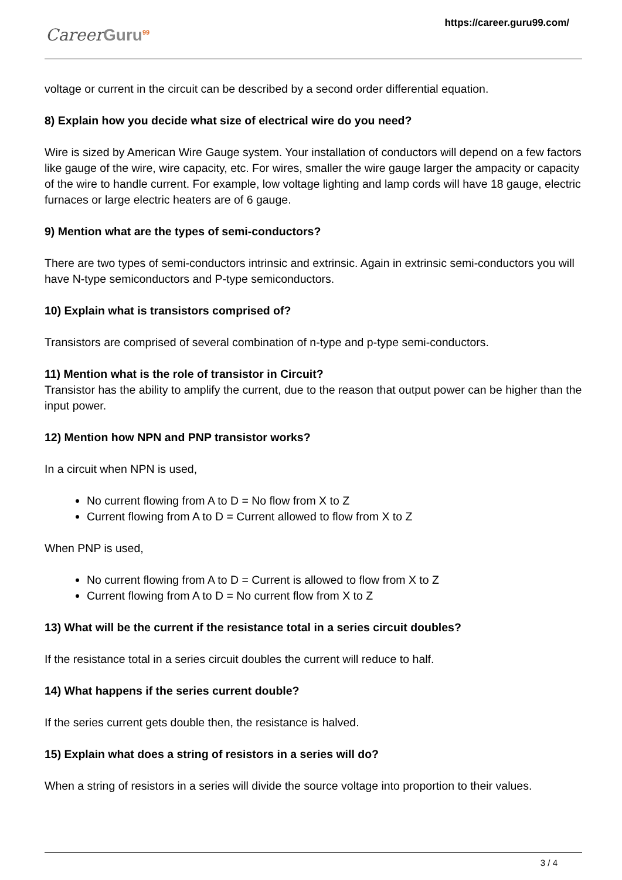Career Guru<sup>99</sup>
https://career.guru99.com/
voltage or current in the circuit can be described by a second order differential equation.
8) Explain how you decide what size of electrical wire do you need?
Wire is sized by American Wire Gauge system. Your installation of conductors will depend on a few factors like gauge of the wire, wire capacity, etc. For wires, smaller the wire gauge larger the ampacity or capacity of the wire to handle current. For example, low voltage lighting and lamp cords will have 18 gauge, electric furnaces or large electric heaters are of 6 gauge.
9) Mention what are the types of semi-conductors?
There are two types of semi-conductors intrinsic and extrinsic. Again in extrinsic semi-conductors you will have N-type semiconductors and P-type semiconductors.
10) Explain what is transistors comprised of?
Transistors are comprised of several combination of n-type and p-type semi-conductors.
11) Mention what is the role of transistor in Circuit?
Transistor has the ability to amplify the current, due to the reason that output power can be higher than the input power.
12) Mention how NPN and PNP transistor works?
In a circuit when NPN is used,
No current flowing from A to D = No flow from X to Z
Current flowing from A to D = Current allowed to flow from X to Z
When PNP is used,
No current flowing from A to D = Current is allowed to flow from X to Z
Current flowing from A to D = No current flow from X to Z
13) What will be the current if the resistance total in a series circuit doubles?
If the resistance total in a series circuit doubles the current will reduce to half.
14) What happens if the series current double?
If the series current gets double then, the resistance is halved.
15) Explain what does a string of resistors in a series will do?
When a string of resistors in a series will divide the source voltage into proportion to their values.
3 / 4